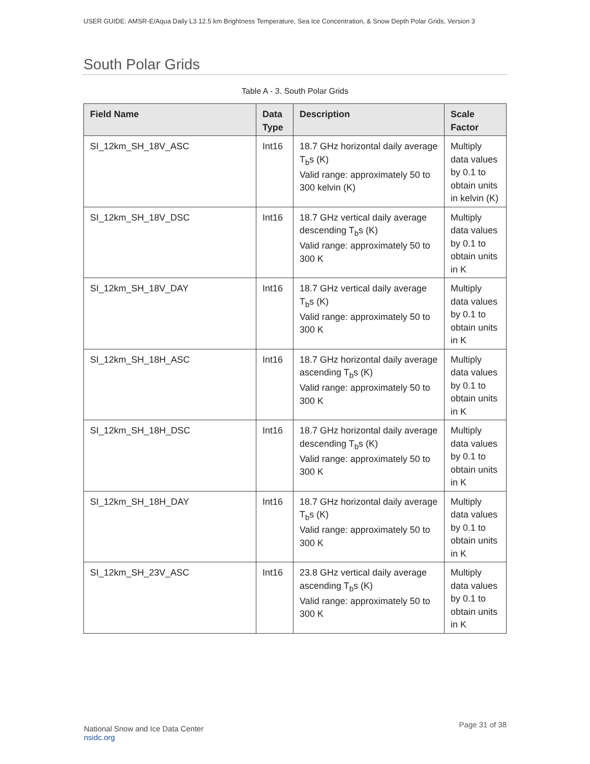USER GUIDE: AMSR-E/Aqua Daily L3 12.5 km Brightness Temperature, Sea Ice Concentration, & Snow Depth Polar Grids, Version 3
South Polar Grids
Table A - 3. South Polar Grids
| Field Name | Data Type | Description | Scale Factor |
| --- | --- | --- | --- |
| SI_12km_SH_18V_ASC | Int16 | 18.7 GHz horizontal daily average T<sub>b</sub>s (K) Valid range: approximately 50 to 300 kelvin (K) | Multiply data values by 0.1 to obtain units in kelvin (K) |
| SI_12km_SH_18V_DSC | Int16 | 18.7 GHz vertical daily average descending T<sub>b</sub>s (K) Valid range: approximately 50 to 300 K | Multiply data values by 0.1 to obtain units in K |
| SI_12km_SH_18V_DAY | Int16 | 18.7 GHz vertical daily average T<sub>b</sub>s (K) Valid range: approximately 50 to 300 K | Multiply data values by 0.1 to obtain units in K |
| SI_12km_SH_18H_ASC | Int16 | 18.7 GHz horizontal daily average ascending T<sub>b</sub>s (K) Valid range: approximately 50 to 300 K | Multiply data values by 0.1 to obtain units in K |
| SI_12km_SH_18H_DSC | Int16 | 18.7 GHz horizontal daily average descending T<sub>b</sub>s (K) Valid range: approximately 50 to 300 K | Multiply data values by 0.1 to obtain units in K |
| SI_12km_SH_18H_DAY | Int16 | 18.7 GHz horizontal daily average T<sub>b</sub>s (K) Valid range: approximately 50 to 300 K | Multiply data values by 0.1 to obtain units in K |
| SI_12km_SH_23V_ASC | Int16 | 23.8 GHz vertical daily average ascending T<sub>b</sub>s (K) Valid range: approximately 50 to 300 K | Multiply data values by 0.1 to obtain units in K |
National Snow and Ice Data Center
nsidc.org
Page 31 of 38